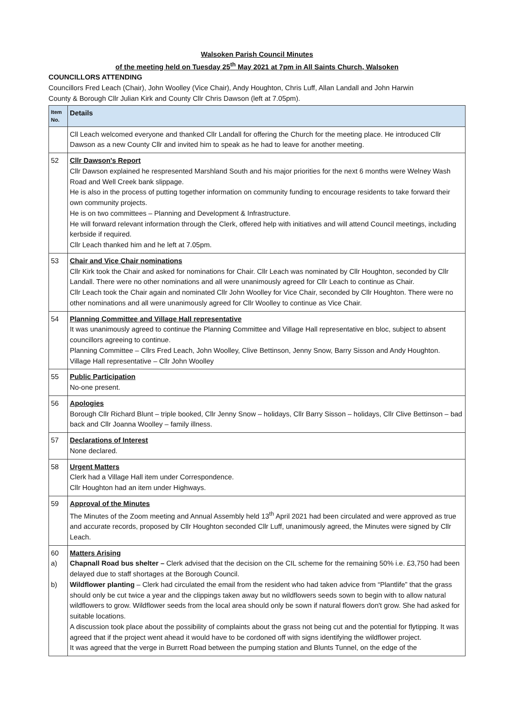Walsoken Parish Council Minutes
of the meeting held on Tuesday 25<sup>th</sup> May 2021 at 7pm in All Saints Church, Walsoken
COUNCILLORS ATTENDING
Councillors Fred Leach (Chair), John Woolley (Vice Chair), Andy Houghton, Chris Luff, Allan Landall and John Harwin
County & Borough Cllr Julian Kirk and County Cllr Chris Dawson (left at 7.05pm).
| Item No. | Details |
| --- | --- |
| | Cll Leach welcomed everyone and thanked Cllr Landall for offering the Church for the meeting place. He introduced Cllr Dawson as a new County Cllr and invited him to speak as he had to leave for another meeting. |
| 52 | Cllr Dawson's Report Cllr Dawson explained he respresented Marshland South and his major priorities for the next 6 months were Welney Wash Road and Well Creek bank slippage. He is also in the process of putting together information on community funding to encourage residents to take forward their own community projects. He is on two committees – Planning and Development & Infrastructure. He will forward relevant information through the Clerk, offered help with initiatives and will attend Council meetings, including kerbside if required. Cllr Leach thanked him and he left at 7.05pm. |
| 53 | Chair and Vice Chair nominations Cllr Kirk took the Chair and asked for nominations for Chair. Cllr Leach was nominated by Cllr Houghton, seconded by Cllr Landall. There were no other nominations and all were unanimously agreed for Cllr Leach to continue as Chair. Cllr Leach took the Chair again and nominated Cllr John Woolley for Vice Chair, seconded by Cllr Houghton. There were no other nominations and all were unanimously agreed for Cllr Woolley to continue as Vice Chair. |
| 54 | Planning Committee and Village Hall representative It was unanimously agreed to continue the Planning Committee and Village Hall representative en bloc, subject to absent councillors agreeing to continue. Planning Committee – Cllrs Fred Leach, John Woolley, Clive Bettinson, Jenny Snow, Barry Sisson and Andy Houghton. Village Hall representative – Cllr John Woolley |
| 55 | Public Participation No-one present. |
| 56 | Apologies Borough Cllr Richard Blunt – triple booked, Cllr Jenny Snow – holidays, Cllr Barry Sisson – holidays, Cllr Clive Bettinson – bad back and Cllr Joanna Woolley – family illness. |
| 57 | Declarations of Interest None declared. |
| 58 | Urgent Matters Clerk had a Village Hall item under Correspondence. Cllr Houghton had an item under Highways. |
| 59 | Approval of the Minutes The Minutes of the Zoom meeting and Annual Assembly held 13<sup>th</sup> April 2021 had been circulated and were approved as true and accurate records, proposed by Cllr Houghton seconded Cllr Luff, unanimously agreed, the Minutes were signed by Cllr Leach. |
| 60 a) b) | Matters Arising Chapnall Road bus shelter – Clerk advised that the decision on the CIL scheme for the remaining 50% i.e. £3,750 had been delayed due to staff shortages at the Borough Council. Wildflower planting – Clerk had circulated the email from the resident who had taken advice from “Plantlife” that the grass should only be cut twice a year and the clippings taken away but no wildflowers seeds sown to begin with to allow natural wildflowers to grow. Wildflower seeds from the local area should only be sown if natural flowers don't grow. She had asked for suitable locations. A discussion took place about the possibility of complaints about the grass not being cut and the potential for flytipping. It was agreed that if the project went ahead it would have to be cordoned off with signs identifying the wildflower project. It was agreed that the verge in Burrett Road between the pumping station and Blunts Tunnel, on the edge of the |